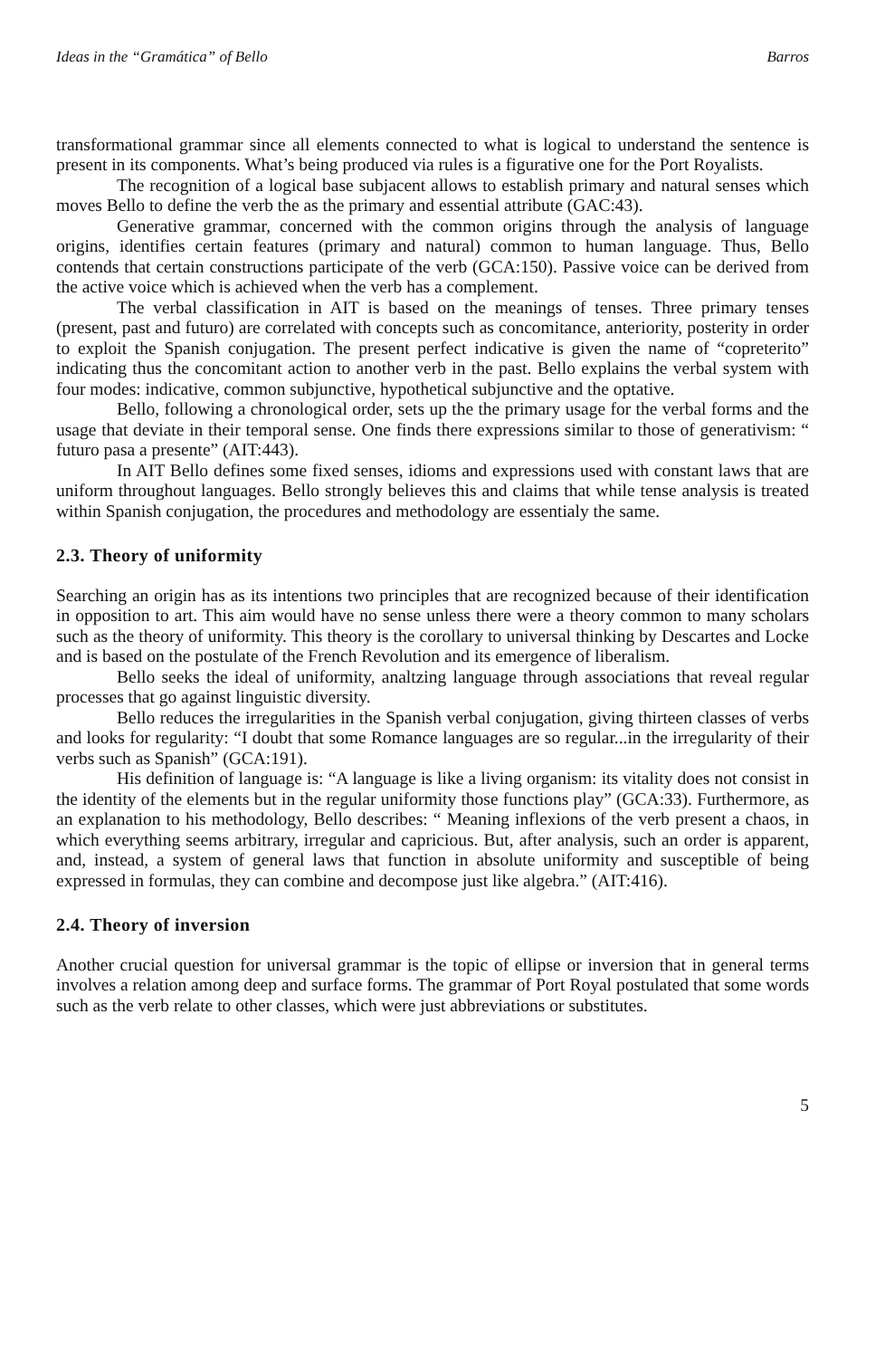Ideas in the “Gramática” of Bello Barros
transformational grammar since all elements connected to what is logical to understand the sentence is present in its components. What’s being produced via rules is a figurative one for the Port Royalists.
The recognition of a logical base subjacent allows to establish primary and natural senses which moves Bello to define the verb the as the primary and essential attribute (GAC:43).
Generative grammar, concerned with the common origins through the analysis of language origins, identifies certain features (primary and natural) common to human language. Thus, Bello contends that certain constructions participate of the verb (GCA:150). Passive voice can be derived from the active voice which is achieved when the verb has a complement.
The verbal classification in AIT is based on the meanings of tenses. Three primary tenses (present, past and futuro) are correlated with concepts such as concomitance, anteriority, posterity in order to exploit the Spanish conjugation. The present perfect indicative is given the name of “copreterito” indicating thus the concomitant action to another verb in the past. Bello explains the verbal system with four modes: indicative, common subjunctive, hypothetical subjunctive and the optative.
Bello, following a chronological order, sets up the the primary usage for the verbal forms and the usage that deviate in their temporal sense. One finds there expressions similar to those of generativism: “ futuro pasa a presente” (AIT:443).
In AIT Bello defines some fixed senses, idioms and expressions used with constant laws that are uniform throughout languages. Bello strongly believes this and claims that while tense analysis is treated within Spanish conjugation, the procedures and methodology are essentialy the same.
2.3. Theory of uniformity
Searching an origin has as its intentions two principles that are recognized because of their identification in opposition to art. This aim would have no sense unless there were a theory common to many scholars such as the theory of uniformity. This theory is the corollary to universal thinking by Descartes and Locke and is based on the postulate of the French Revolution and its emergence of liberalism.
Bello seeks the ideal of uniformity, analtzing language through associations that reveal regular processes that go against linguistic diversity.
Bello reduces the irregularities in the Spanish verbal conjugation, giving thirteen classes of verbs and looks for regularity: “I doubt that some Romance languages are so regular...in the irregularity of their verbs such as Spanish” (GCA:191).
His definition of language is: “A language is like a living organism: its vitality does not consist in the identity of the elements but in the regular uniformity those functions play” (GCA:33). Furthermore, as an explanation to his methodology, Bello describes: “ Meaning inflexions of the verb present a chaos, in which everything seems arbitrary, irregular and capricious. But, after analysis, such an order is apparent, and, instead, a system of general laws that function in absolute uniformity and susceptible of being expressed in formulas, they can combine and decompose just like algebra.” (AIT:416).
2.4. Theory of inversion
Another crucial question for universal grammar is the topic of ellipse or inversion that in general terms involves a relation among deep and surface forms. The grammar of Port Royal postulated that some words such as the verb relate to other classes, which were just abbreviations or substitutes.
5